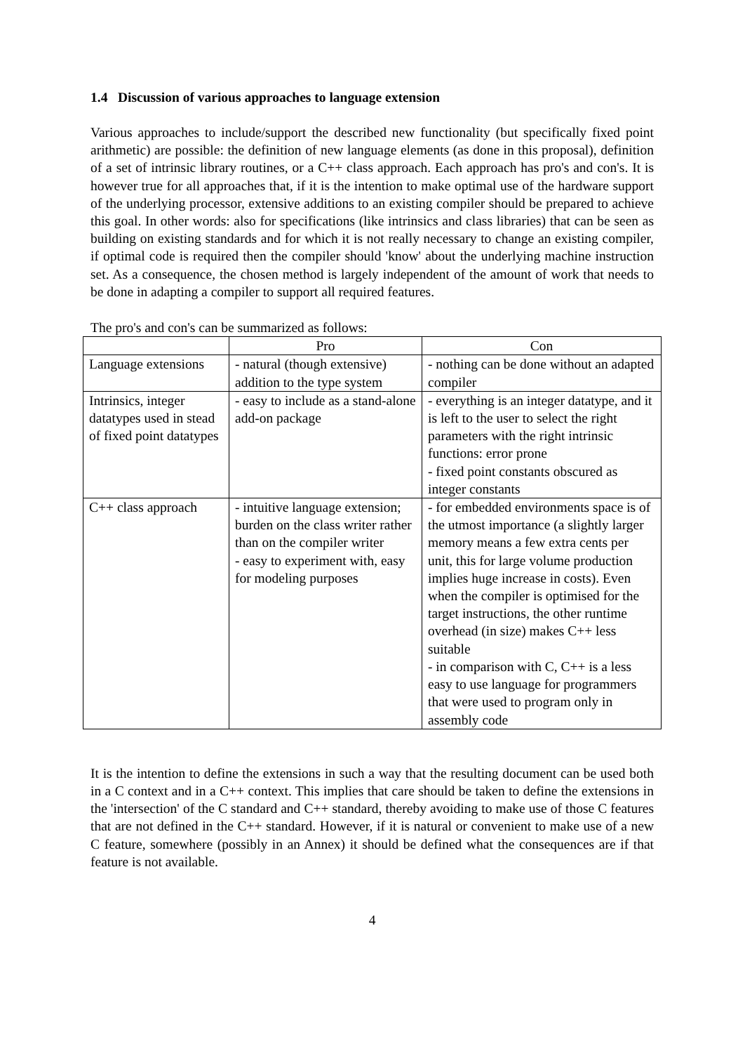1.4 Discussion of various approaches to language extension
Various approaches to include/support the described new functionality (but specifically fixed point arithmetic) are possible: the definition of new language elements (as done in this proposal), definition of a set of intrinsic library routines, or a C++ class approach. Each approach has pro's and con's. It is however true for all approaches that, if it is the intention to make optimal use of the hardware support of the underlying processor, extensive additions to an existing compiler should be prepared to achieve this goal. In other words: also for specifications (like intrinsics and class libraries) that can be seen as building on existing standards and for which it is not really necessary to change an existing compiler, if optimal code is required then the compiler should 'know' about the underlying machine instruction set. As a consequence, the chosen method is largely independent of the amount of work that needs to be done in adapting a compiler to support all required features.
The pro's and con's can be summarized as follows:
| | Pro | Con |
| --- | --- | --- |
| Language extensions | - natural (though extensive) addition to the type system | - nothing can be done without an adapted compiler |
| Intrinsics, integer datatypes used in stead of fixed point datatypes | - easy to include as a stand-alone add-on package | - everything is an integer datatype, and it is left to the user to select the right parameters with the right intrinsic functions: error prone - fixed point constants obscured as integer constants |
| C++ class approach | - intuitive language extension; burden on the class writer rather than on the compiler writer - easy to experiment with, easy for modeling purposes | - for embedded environments space is of the utmost importance (a slightly larger memory means a few extra cents per unit, this for large volume production implies huge increase in costs). Even when the compiler is optimised for the target instructions, the other runtime overhead (in size) makes C++ less suitable - in comparison with C, C++ is a less easy to use language for programmers that were used to program only in assembly code |
It is the intention to define the extensions in such a way that the resulting document can be used both in a C context and in a C++ context. This implies that care should be taken to define the extensions in the 'intersection' of the C standard and C++ standard, thereby avoiding to make use of those C features that are not defined in the C++ standard. However, if it is natural or convenient to make use of a new C feature, somewhere (possibly in an Annex) it should be defined what the consequences are if that feature is not available.
4